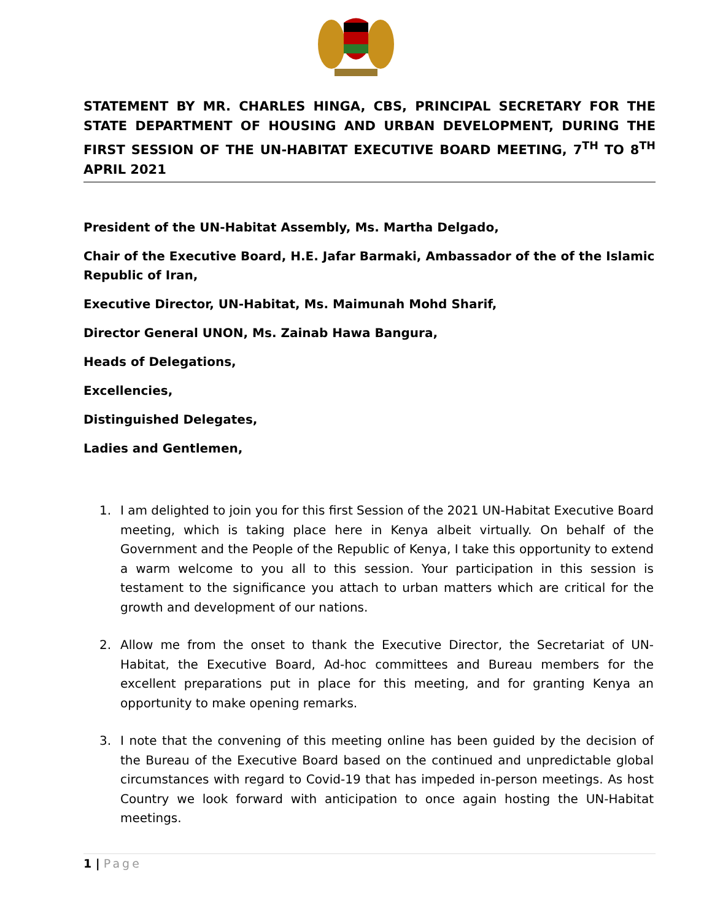STATEMENT BY MR. CHARLES HINGA, CBS, PRINCIPAL SECRETARY FOR THE STATE DEPARTMENT OF HOUSING AND URBAN DEVELOPMENT, DURING THE FIRST SESSION OF THE UN-HABITAT EXECUTIVE BOARD MEETING, 7<sup>TH</sup> TO 8<sup>TH</sup> APRIL 2021
President of the UN-Habitat Assembly, Ms. Martha Delgado,
Chair of the Executive Board, H.E. Jafar Barmaki, Ambassador of the of the Islamic Republic of Iran,
Executive Director, UN-Habitat, Ms. Maimunah Mohd Sharif,
Director General UNON, Ms. Zainab Hawa Bangura,
Heads of Delegations,
Excellencies,
Distinguished Delegates,
Ladies and Gentlemen,
1. I am delighted to join you for this first Session of the 2021 UN-Habitat Executive Board meeting, which is taking place here in Kenya albeit virtually. On behalf of the Government and the People of the Republic of Kenya, I take this opportunity to extend a warm welcome to you all to this session. Your participation in this session is testament to the significance you attach to urban matters which are critical for the growth and development of our nations.
2. Allow me from the onset to thank the Executive Director, the Secretariat of UN-Habitat, the Executive Board, Ad-hoc committees and Bureau members for the excellent preparations put in place for this meeting, and for granting Kenya an opportunity to make opening remarks.
3. I note that the convening of this meeting online has been guided by the decision of the Bureau of the Executive Board based on the continued and unpredictable global circumstances with regard to Covid-19 that has impeded in-person meetings. As host Country we look forward with anticipation to once again hosting the UN-Habitat meetings.
1 | Page